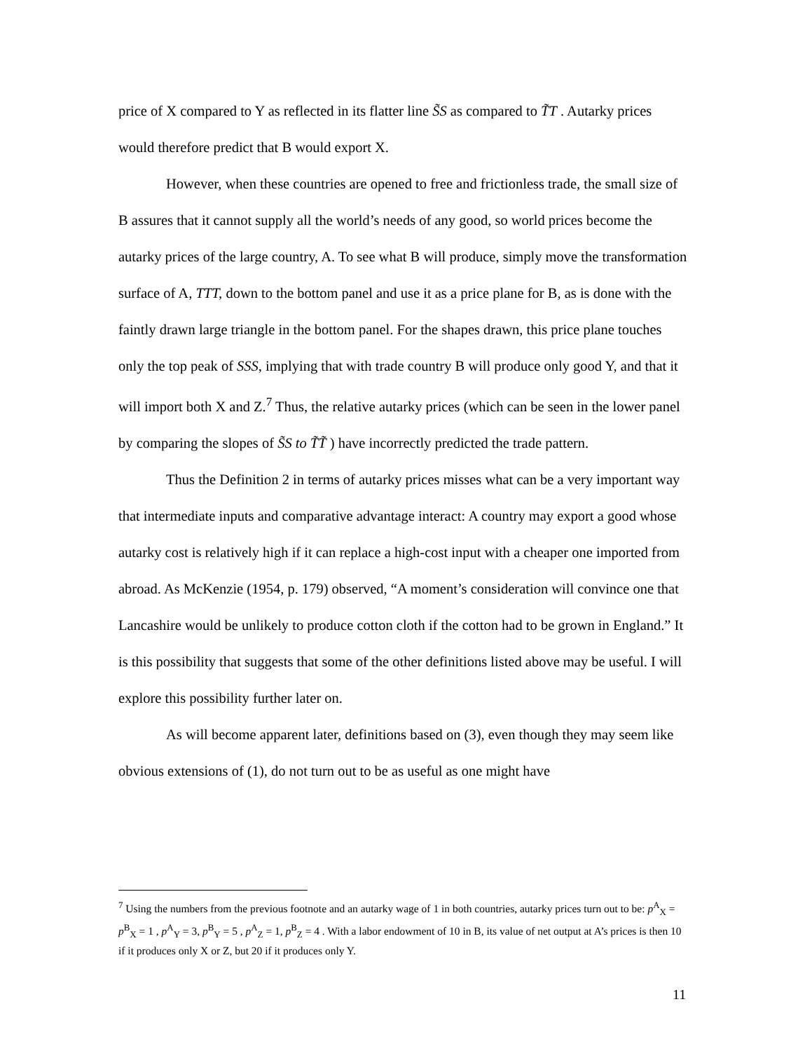price of X compared to Y as reflected in its flatter line S̃S as compared to T̃T . Autarky prices would therefore predict that B would export X.
However, when these countries are opened to free and frictionless trade, the small size of B assures that it cannot supply all the world’s needs of any good, so world prices become the autarky prices of the large country, A. To see what B will produce, simply move the transformation surface of A, TTT, down to the bottom panel and use it as a price plane for B, as is done with the faintly drawn large triangle in the bottom panel. For the shapes drawn, this price plane touches only the top peak of SSS, implying that with trade country B will produce only good Y, and that it will import both X and Z.<sup>7</sup> Thus, the relative autarky prices (which can be seen in the lower panel by comparing the slopes of S̃S to T̃T̃ ) have incorrectly predicted the trade pattern.
Thus the Definition 2 in terms of autarky prices misses what can be a very important way that intermediate inputs and comparative advantage interact: A country may export a good whose autarky cost is relatively high if it can replace a high-cost input with a cheaper one imported from abroad. As McKenzie (1954, p. 179) observed, “A moment’s consideration will convince one that Lancashire would be unlikely to produce cotton cloth if the cotton had to be grown in England.” It is this possibility that suggests that some of the other definitions listed above may be useful. I will explore this possibility further later on.
As will become apparent later, definitions based on (3), even though they may seem like obvious extensions of (1), do not turn out to be as useful as one might have
<sup>7</sup> Using the numbers from the previous footnote and an autarky wage of 1 in both countries, autarky prices turn out to be: p<sup>A</sup><sub>X</sub> = p<sup>B</sup><sub>X</sub> = 1 , p<sup>A</sup><sub>Y</sub> = 3, p<sup>B</sup><sub>Y</sub> = 5 , p<sup>A</sup><sub>Z</sub> = 1, p<sup>B</sup><sub>Z</sub> = 4 . With a labor endowment of 10 in B, its value of net output at A’s prices is then 10 if it produces only X or Z, but 20 if it produces only Y.
11